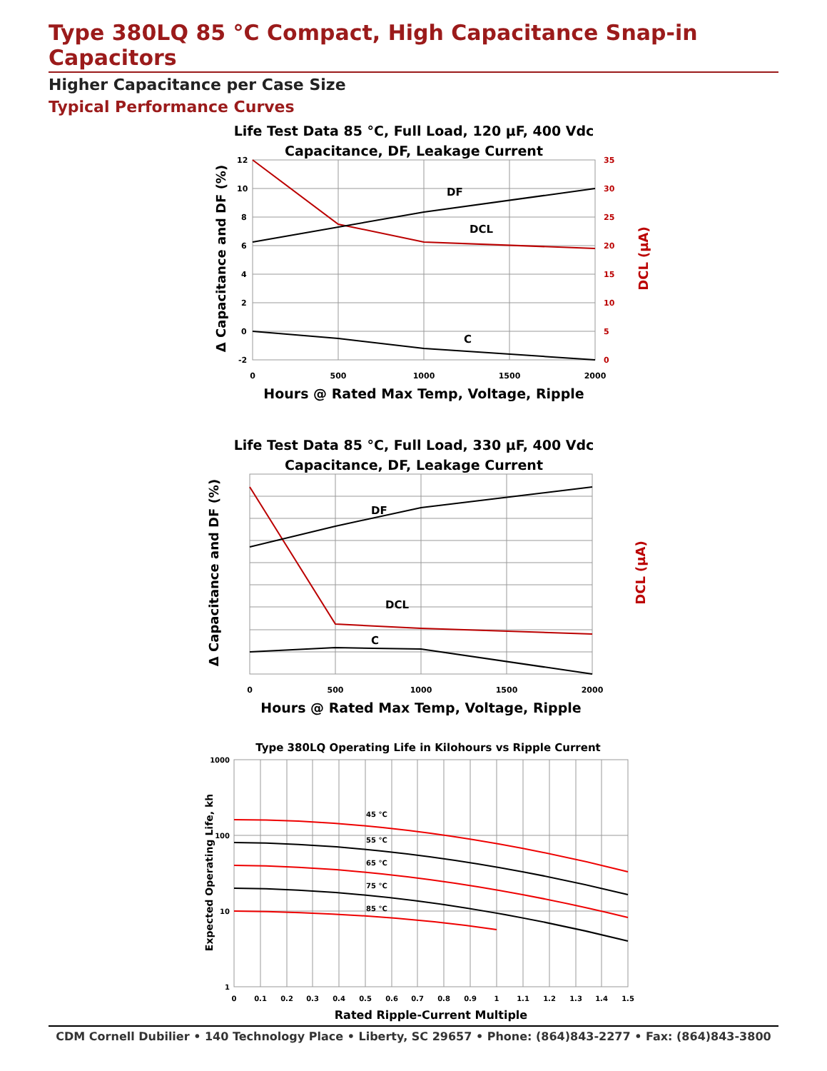Type 380LQ 85 °C Compact, High Capacitance Snap-in Capacitors
Higher Capacitance per Case Size
Typical Performance Curves
Life Test Data 85 °C, Full Load, 120 µF, 400 Vdc
Capacitance, DF, Leakage Current
DF
DCL
C
12
10
8
6
4
2
0
-2
35
30
25
20
15
10
5
0
0
500
1000
1500
2000
Hours @ Rated Max Temp, Voltage, Ripple
Δ Capacitance and DF (%)
DCL (µA)
Life Test Data 85 °C, Full Load, 330 µF, 400 Vdc
Capacitance, DF, Leakage Current
DF
DCL
C
Hours @ Rated Max Temp, Voltage, Ripple
0
500
1000
1500
2000
Δ Capacitance and DF (%)
DCL (µA)
Type 380LQ Operating Life in Kilohours vs Ripple Current
45 °C
55 °C
65 °C
75 °C
85 °C
1000
100
10
1
0
0.1
0.2
0.3
0.4
0.5
0.6
0.7
0.8
0.9
1
1.1
1.2
1.3
1.4
1.5
Rated Ripple-Current Multiple
Expected Operating Life, kh
CDM Cornell Dubilier • 140 Technology Place • Liberty, SC 29657 • Phone: (864)843-2277 • Fax: (864)843-3800